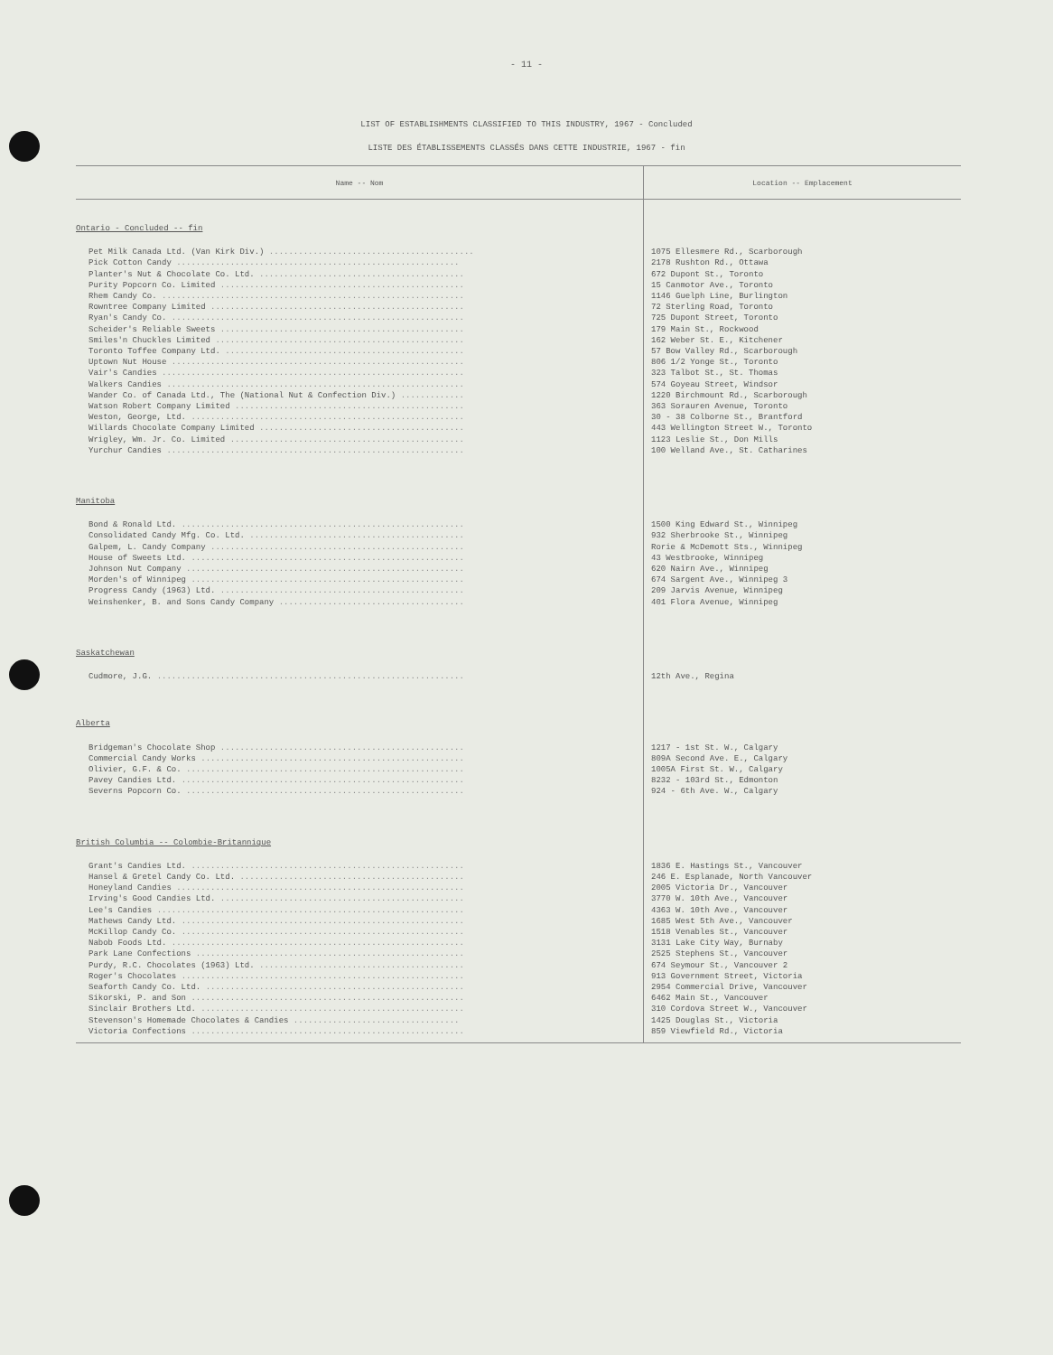- 11 -
LIST OF ESTABLISHMENTS CLASSIFIED TO THIS INDUSTRY, 1967 - Concluded
LISTE DES ÉTABLISSEMENTS CLASSÉS DANS CETTE INDUSTRIE, 1967 - fin
| Name -- Nom | Location -- Emplacement |
| --- | --- |
| Ontario - Concluded -- fin | |
| Pet Milk Canada Ltd. (Van Kirk Div.) .......................................... | 1075 Ellesmere Rd., Scarborough |
| Pick Cotton Candy .......................................................... | 2178 Rushton Rd., Ottawa |
| Planter's Nut & Chocolate Co. Ltd. .......................................... | 672 Dupont St., Toronto |
| Purity Popcorn Co. Limited .................................................. | 15 Canmotor Ave., Toronto |
| Rhem Candy Co. .............................................................. | 1146 Guelph Line, Burlington |
| Rowntree Company Limited .................................................... | 72 Sterling Road, Toronto |
| Ryan's Candy Co. ............................................................ | 725 Dupont Street, Toronto |
| Scheider's Reliable Sweets .................................................. | 179 Main St., Rockwood |
| Smiles'n Chuckles Limited ................................................... | 162 Weber St. E., Kitchener |
| Toronto Toffee Company Ltd. ................................................. | 57 Bow Valley Rd., Scarborough |
| Uptown Nut House ............................................................ | 806 1/2 Yonge St., Toronto |
| Vair's Candies .............................................................. | 323 Talbot St., St. Thomas |
| Walkers Candies ............................................................. | 574 Goyeau Street, Windsor |
| Wander Co. of Canada Ltd., The (National Nut & Confection Div.) ............. | 1220 Birchmount Rd., Scarborough |
| Watson Robert Company Limited ............................................... | 363 Sorauren Avenue, Toronto |
| Weston, George, Ltd. ........................................................ | 30 - 38 Colborne St., Brantford |
| Willards Chocolate Company Limited .......................................... | 443 Wellington Street W., Toronto |
| Wrigley, Wm. Jr. Co. Limited ................................................ | 1123 Leslie St., Don Mills |
| Yurchur Candies ............................................................. | 100 Welland Ave., St. Catharines |
| Manitoba | |
| Bond & Ronald Ltd. .......................................................... | 1500 King Edward St., Winnipeg |
| Consolidated Candy Mfg. Co. Ltd. ............................................ | 932 Sherbrooke St., Winnipeg |
| Galpem, L. Candy Company .................................................... | Rorie & McDemott Sts., Winnipeg |
| House of Sweets Ltd. ........................................................ | 43 Westbrooke, Winnipeg |
| Johnson Nut Company ......................................................... | 620 Nairn Ave., Winnipeg |
| Morden's of Winnipeg ........................................................ | 674 Sargent Ave., Winnipeg 3 |
| Progress Candy (1963) Ltd. .................................................. | 209 Jarvis Avenue, Winnipeg |
| Weinshenker, B. and Sons Candy Company ...................................... | 401 Flora Avenue, Winnipeg |
| Saskatchewan | |
| Cudmore, J.G. ............................................................... | 12th Ave., Regina |
| Alberta | |
| Bridgeman's Chocolate Shop .................................................. | 1217 - 1st St. W., Calgary |
| Commercial Candy Works ...................................................... | 809A Second Ave. E., Calgary |
| Olivier, G.F. & Co. ......................................................... | 1005A First St. W., Calgary |
| Pavey Candies Ltd. .......................................................... | 8232 - 103rd St., Edmonton |
| Severns Popcorn Co. ......................................................... | 924 - 6th Ave. W., Calgary |
| British Columbia -- Colombie-Britannique | |
| Grant's Candies Ltd. ........................................................ | 1836 E. Hastings St., Vancouver |
| Hansel & Gretel Candy Co. Ltd. .............................................. | 246 E. Esplanade, North Vancouver |
| Honeyland Candies ........................................................... | 2005 Victoria Dr., Vancouver |
| Irving's Good Candies Ltd. .................................................. | 3770 W. 10th Ave., Vancouver |
| Lee's Candies ............................................................... | 4363 W. 10th Ave., Vancouver |
| Mathews Candy Ltd. .......................................................... | 1685 West 5th Ave., Vancouver |
| McKillop Candy Co. .......................................................... | 1518 Venables St., Vancouver |
| Nabob Foods Ltd. ............................................................ | 3131 Lake City Way, Burnaby |
| Park Lane Confections ....................................................... | 2525 Stephens St., Vancouver |
| Purdy, R.C. Chocolates (1963) Ltd. .......................................... | 674 Seymour St., Vancouver 2 |
| Roger's Chocolates .......................................................... | 913 Government Street, Victoria |
| Seaforth Candy Co. Ltd. ..................................................... | 2954 Commercial Drive, Vancouver |
| Sikorski, P. and Son ........................................................ | 6462 Main St., Vancouver |
| Sinclair Brothers Ltd. ...................................................... | 310 Cordova Street W., Vancouver |
| Stevenson's Homemade Chocolates & Candies .................................. | 1425 Douglas St., Victoria |
| Victoria Confections ........................................................ | 859 Viewfield Rd., Victoria |